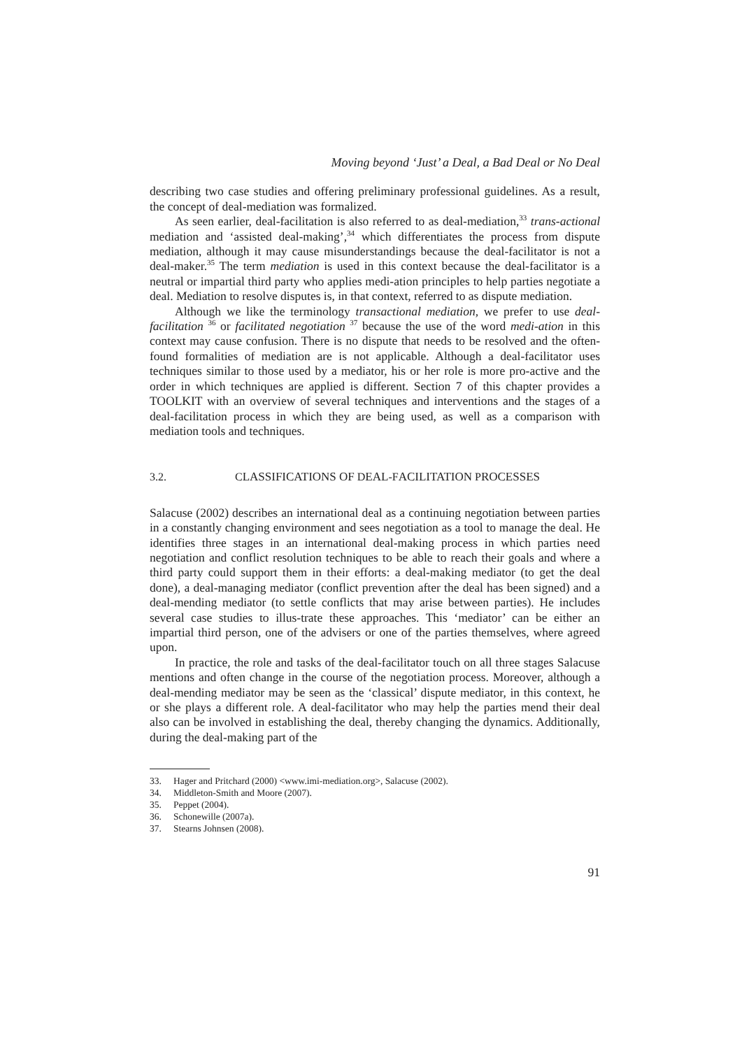Moving beyond ‘Just’ a Deal, a Bad Deal or No Deal
describing two case studies and offering preliminary professional guidelines. As a result, the concept of deal-mediation was formalized.
As seen earlier, deal-facilitation is also referred to as deal-mediation,<sup>33</sup> trans-actional mediation and ‘assisted deal-making’,<sup>34</sup> which differentiates the process from dispute mediation, although it may cause misunderstandings because the deal-facilitator is not a deal-maker.<sup>35</sup> The term mediation is used in this context because the deal-facilitator is a neutral or impartial third party who applies medi-ation principles to help parties negotiate a deal. Mediation to resolve disputes is, in that context, referred to as dispute mediation.
Although we like the terminology transactional mediation, we prefer to use deal-facilitation <sup>36</sup> or facilitated negotiation <sup>37</sup> because the use of the word medi-ation in this context may cause confusion. There is no dispute that needs to be resolved and the often-found formalities of mediation are is not applicable. Although a deal-facilitator uses techniques similar to those used by a mediator, his or her role is more pro-active and the order in which techniques are applied is different. Section 7 of this chapter provides a TOOLKIT with an overview of several techniques and interventions and the stages of a deal-facilitation process in which they are being used, as well as a comparison with mediation tools and techniques.
3.2. CLASSIFICATIONS OF DEAL-FACILITATION PROCESSES
Salacuse (2002) describes an international deal as a continuing negotiation between parties in a constantly changing environment and sees negotiation as a tool to manage the deal. He identifies three stages in an international deal-making process in which parties need negotiation and conflict resolution techniques to be able to reach their goals and where a third party could support them in their efforts: a deal-making mediator (to get the deal done), a deal-managing mediator (conflict prevention after the deal has been signed) and a deal-mending mediator (to settle conflicts that may arise between parties). He includes several case studies to illus-trate these approaches. This ‘mediator’ can be either an impartial third person, one of the advisers or one of the parties themselves, where agreed upon.
In practice, the role and tasks of the deal-facilitator touch on all three stages Salacuse mentions and often change in the course of the negotiation process. Moreover, although a deal-mending mediator may be seen as the ‘classical’ dispute mediator, in this context, he or she plays a different role. A deal-facilitator who may help the parties mend their deal also can be involved in establishing the deal, thereby changing the dynamics. Additionally, during the deal-making part of the
33. Hager and Pritchard (2000) <www.imi-mediation.org>, Salacuse (2002).
34. Middleton-Smith and Moore (2007).
35. Peppet (2004).
36. Schonewille (2007a).
37. Stearns Johnsen (2008).
91